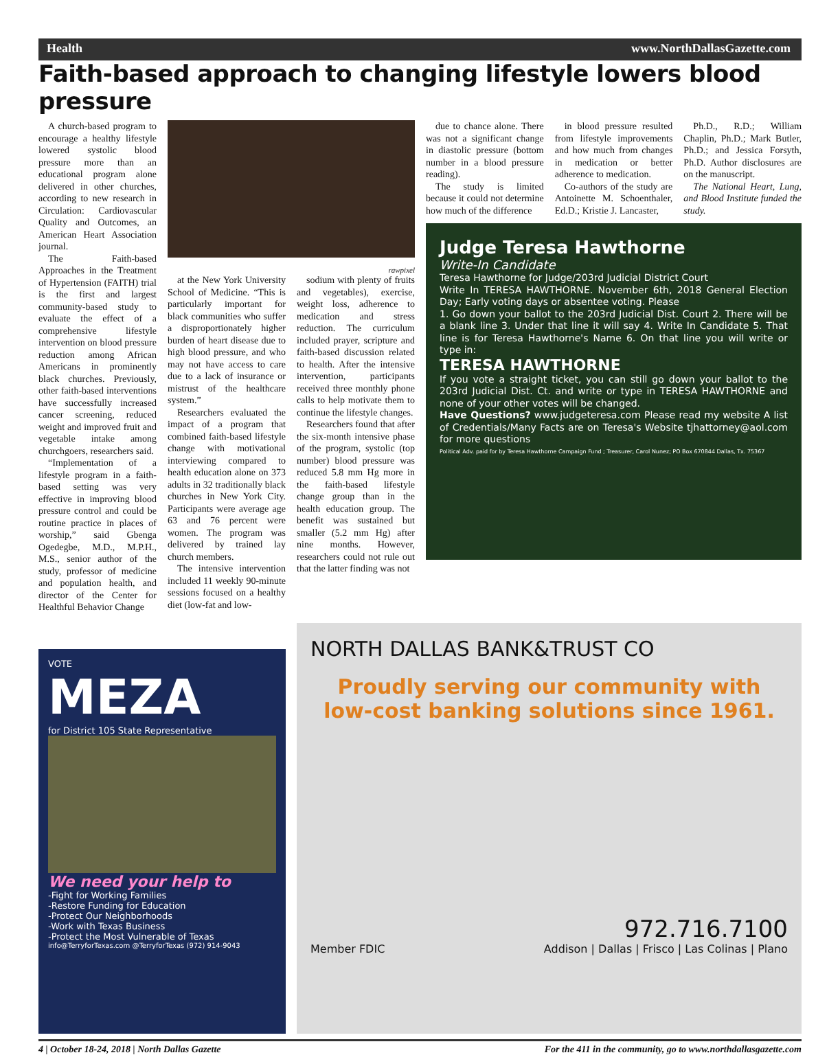Health www.NorthDallasGazette.com
Faith-based approach to changing lifestyle lowers blood pressure
A church-based program to encourage a healthy lifestyle lowered systolic blood pressure more than an educational program alone delivered in other churches, according to new research in Circulation: Cardiovascular Quality and Outcomes, an American Heart Association journal.
The Faith-based Approaches in the Treatment of Hypertension (FAITH) trial is the first and largest community-based study to evaluate the effect of a comprehensive lifestyle intervention on blood pressure reduction among African Americans in prominently black churches. Previously, other faith-based interventions have successfully increased cancer screening, reduced weight and improved fruit and vegetable intake among churchgoers, researchers said.
“Implementation of a lifestyle program in a faith-based setting was very effective in improving blood pressure control and could be routine practice in places of worship,” said Gbenga Ogedegbe, M.D., M.P.H., M.S., senior author of the study, professor of medicine and population health, and director of the Center for Healthful Behavior Change
rawpixel
at the New York University School of Medicine. “This is particularly important for black communities who suffer a disproportionately higher burden of heart disease due to high blood pressure, and who may not have access to care due to a lack of insurance or mistrust of the healthcare system.”
Researchers evaluated the impact of a program that combined faith-based lifestyle change with motivational interviewing compared to health education alone on 373 adults in 32 traditionally black churches in New York City. Participants were average age 63 and 76 percent were women. The program was delivered by trained lay church members.
The intensive intervention included 11 weekly 90-minute sessions focused on a healthy diet (low-fat and low-
sodium with plenty of fruits and vegetables), exercise, weight loss, adherence to medication and stress reduction. The curriculum included prayer, scripture and faith-based discussion related to health. After the intensive intervention, participants received three monthly phone calls to help motivate them to continue the lifestyle changes.
Researchers found that after the six-month intensive phase of the program, systolic (top number) blood pressure was reduced 5.8 mm Hg more in the faith-based lifestyle change group than in the health education group. The benefit was sustained but smaller (5.2 mm Hg) after nine months. However, researchers could not rule out that the latter finding was not
due to chance alone. There was not a significant change in diastolic pressure (bottom number in a blood pressure reading).
The study is limited because it could not determine how much of the difference
in blood pressure resulted from lifestyle improvements and how much from changes in medication or better adherence to medication.
Co-authors of the study are Antoinette M. Schoenthaler, Ed.D.; Kristie J. Lancaster,
Ph.D., R.D.; William Chaplin, Ph.D.; Mark Butler, Ph.D.; and Jessica Forsyth, Ph.D. Author disclosures are on the manuscript.
The National Heart, Lung, and Blood Institute funded the study.
Judge Teresa Hawthorne
Write-In Candidate
Teresa Hawthorne for Judge/203rd Judicial District Court
Write In TERESA HAWTHORNE. November 6th, 2018 General Election Day; Early voting days or absentee voting. Please
1. Go down your ballot to the 203rd Judicial Dist. Court 2. There will be a blank line 3. Under that line it will say 4. Write In Candidate 5. That line is for Teresa Hawthorne's Name 6. On that line you will write or type in:
TERESA HAWTHORNE
If you vote a straight ticket, you can still go down your ballot to the 203rd Judicial Dist. Ct. and write or type in TERESA HAWTHORNE and none of your other votes will be changed.
Have Questions? www.judgeteresa.com Please read my website A list of Credentials/Many Facts are on Teresa's Website tjhattorney@aol.com for more questions
Political Adv. paid for by Teresa Hawthorne Campaign Fund ; Treasurer, Carol Nunez; PO Box 670844 Dallas, Tx. 75367
VOTE
MEZA
for District 105 State Representative
We need your help to
-Fight for Working Families
-Restore Funding for Education
-Protect Our Neighborhoods
-Work with Texas Business
-Protect the Most Vulnerable of Texas
info@TerryforTexas.com @TerryforTexas (972) 914-9043
NORTH DALLAS BANK&TRUST CO
Proudly serving our community with low-cost banking solutions since 1961.
972.716.7100
Member FDIC Addison | Dallas | Frisco | Las Colinas | Plano
4 | October 18-24, 2018 | North Dallas Gazette For the 411 in the community, go to www.northdallasgazette.com